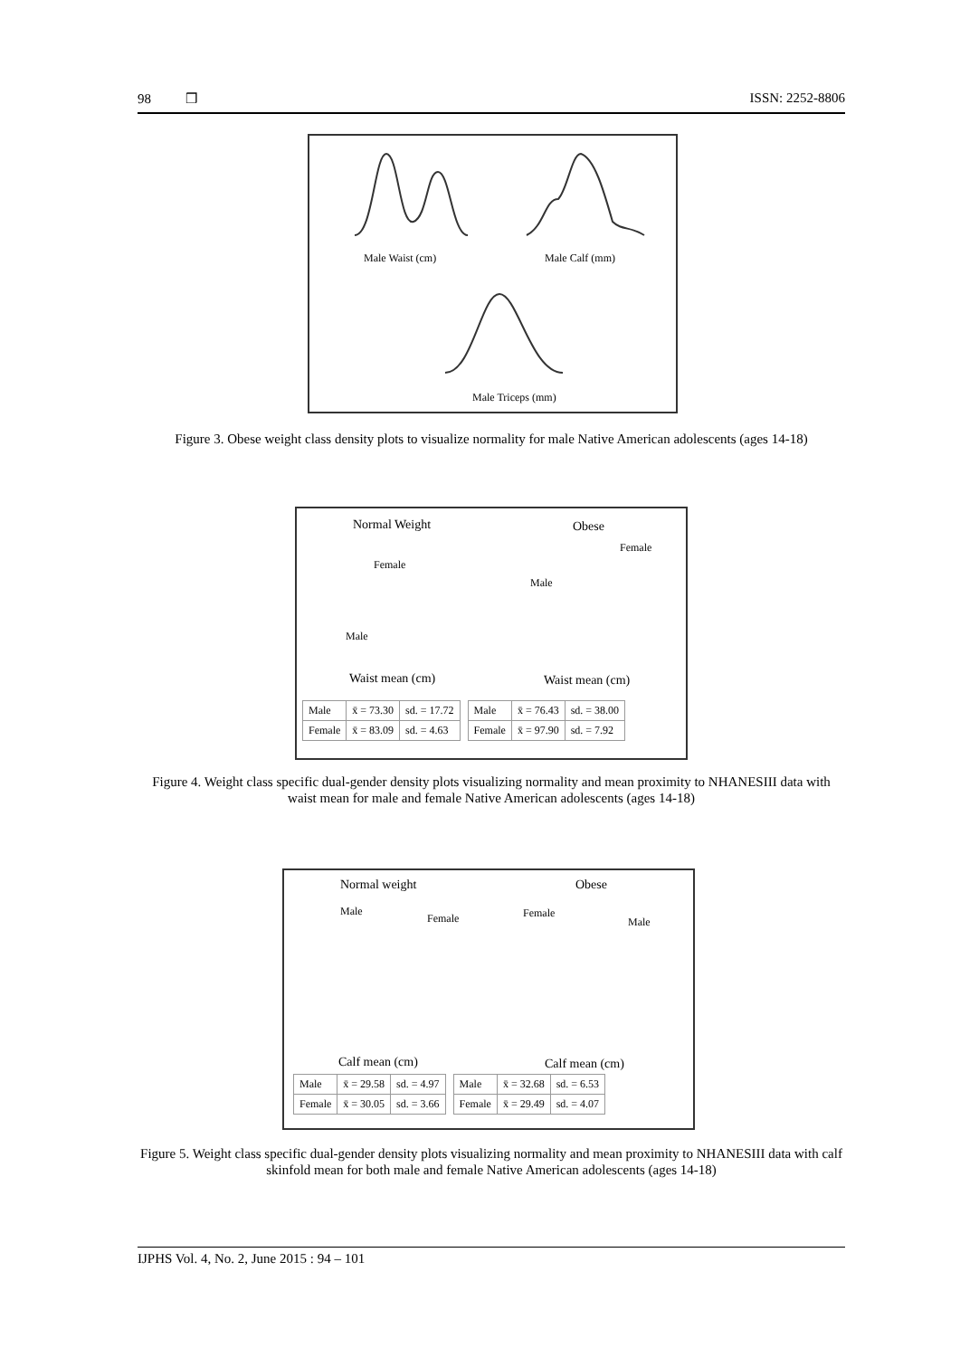98 ❒ ISSN: 2252-8806
Male Waist (cm) Male Calf (mm)
Male Triceps (mm)
Figure 3. Obese weight class density plots to visualize normality for male Native American adolescents (ages 14-18)
Normal Weight Obese
Female
Female
Male
Male
Waist mean (cm) Waist mean (cm)
| Male | x̄ = 73.30 | sd. = 17.72 |
| Female | x̄ = 83.09 | sd. = 4.63 |
| Male | x̄ = 76.43 | sd. = 38.00 |
| Female | x̄ = 97.90 | sd. = 7.92 |
Figure 4. Weight class specific dual-gender density plots visualizing normality and mean proximity to NHANESIII data with waist mean for male and female Native American adolescents (ages 14-18)
Normal weight Obese
Male
Female Female
Male
Calf mean (cm) Calf mean (cm)
| Male | x̄ = 29.58 | sd. = 4.97 |
| Female | x̄ = 30.05 | sd. = 3.66 |
| Male | x̄ = 32.68 | sd. = 6.53 |
| Female | x̄ = 29.49 | sd. = 4.07 |
Figure 5. Weight class specific dual-gender density plots visualizing normality and mean proximity to NHANESIII data with calf skinfold mean for both male and female Native American adolescents (ages 14-18)
IJPHS Vol. 4, No. 2, June 2015 : 94 – 101